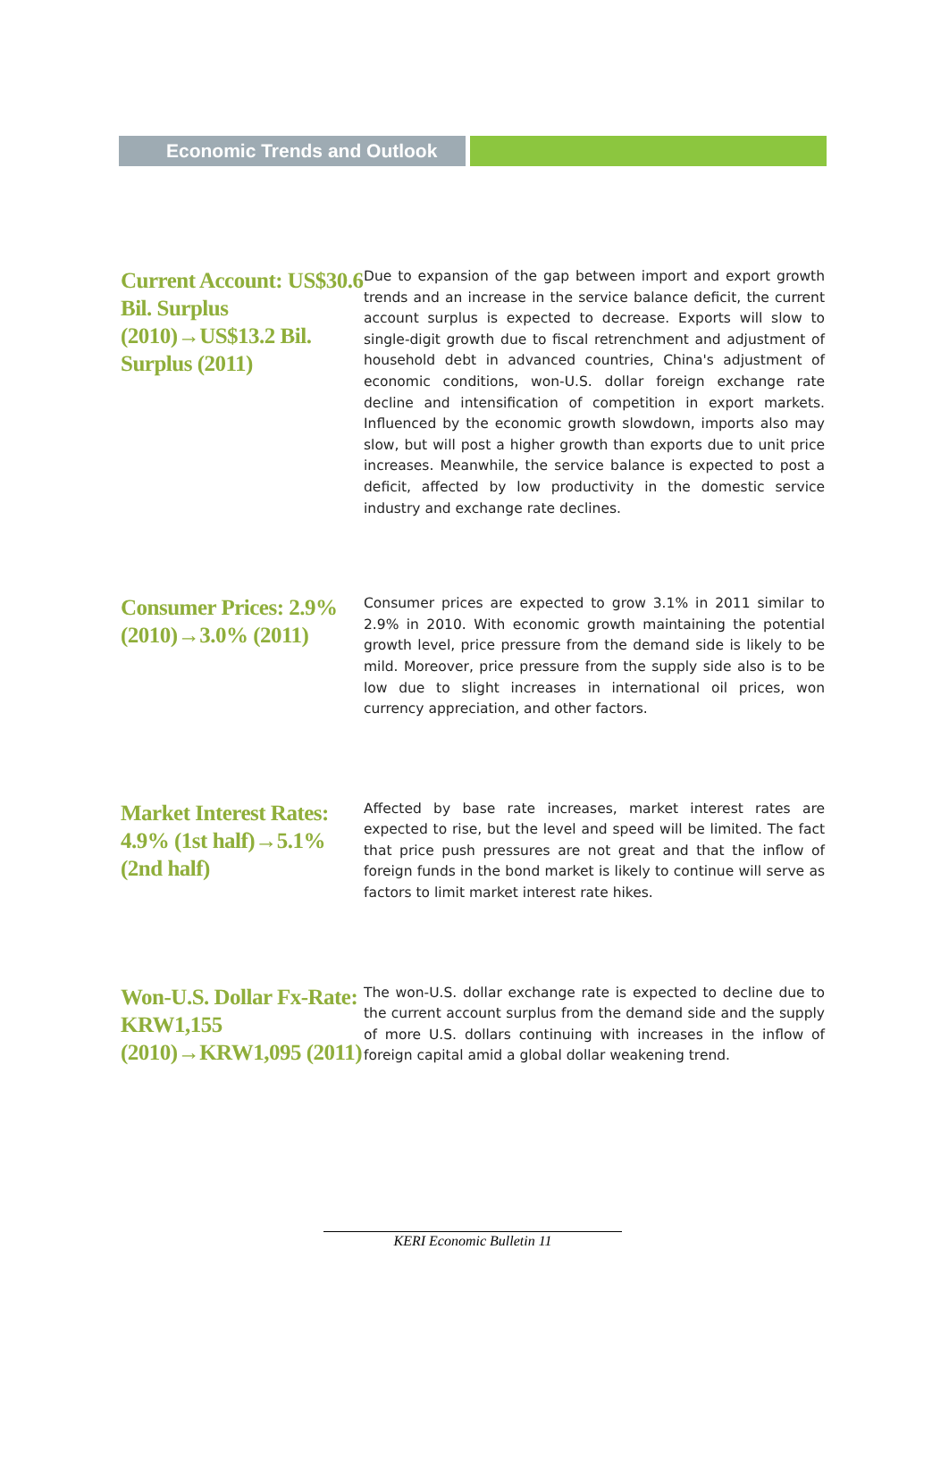Economic Trends and Outlook
Current Account: US$30.6 Bil. Surplus (2010)→US$13.2 Bil. Surplus (2011)
Due to expansion of the gap between import and export growth trends and an increase in the service balance deficit, the current account surplus is expected to decrease. Exports will slow to single-digit growth due to fiscal retrenchment and adjustment of household debt in advanced countries, China's adjustment of economic conditions, won-U.S. dollar foreign exchange rate decline and intensification of competition in export markets. Influenced by the economic growth slowdown, imports also may slow, but will post a higher growth than exports due to unit price increases. Meanwhile, the service balance is expected to post a deficit, affected by low productivity in the domestic service industry and exchange rate declines.
Consumer Prices: 2.9% (2010)→3.0% (2011)
Consumer prices are expected to grow 3.1% in 2011 similar to 2.9% in 2010. With economic growth maintaining the potential growth level, price pressure from the demand side is likely to be mild. Moreover, price pressure from the supply side also is to be low due to slight increases in international oil prices, won currency appreciation, and other factors.
Market Interest Rates: 4.9% (1st half)→5.1% (2nd half)
Affected by base rate increases, market interest rates are expected to rise, but the level and speed will be limited. The fact that price push pressures are not great and that the inflow of foreign funds in the bond market is likely to continue will serve as factors to limit market interest rate hikes.
Won-U.S. Dollar Fx-Rate: KRW1,155 (2010)→KRW1,095 (2011)
The won-U.S. dollar exchange rate is expected to decline due to the current account surplus from the demand side and the supply of more U.S. dollars continuing with increases in the inflow of foreign capital amid a global dollar weakening trend.
KERI Economic Bulletin 11